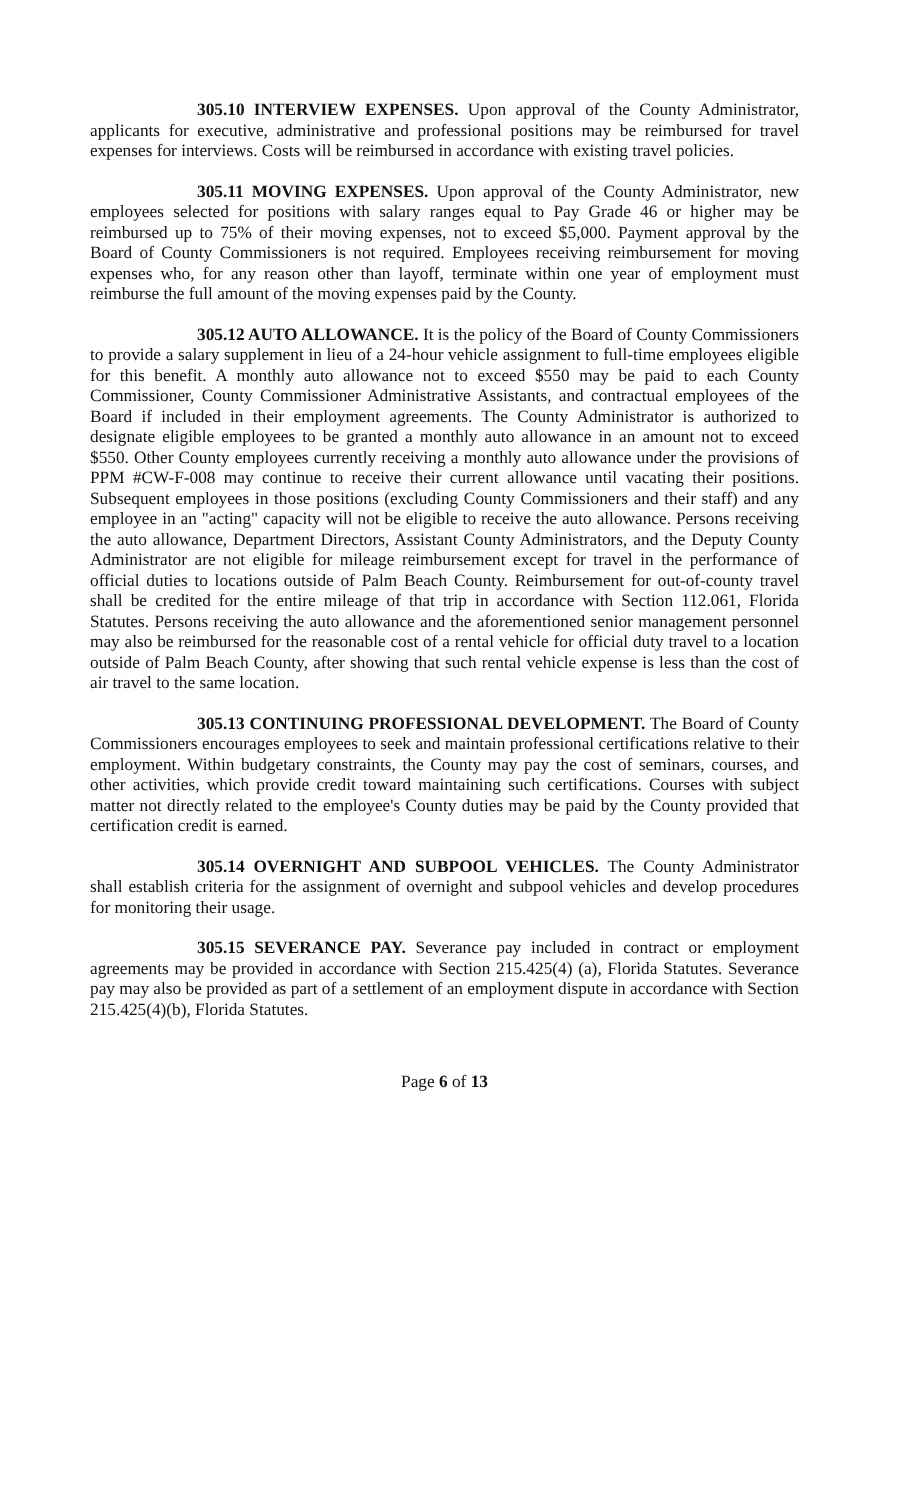305.10 INTERVIEW EXPENSES. Upon approval of the County Administrator, applicants for executive, administrative and professional positions may be reimbursed for travel expenses for interviews. Costs will be reimbursed in accordance with existing travel policies.
305.11 MOVING EXPENSES. Upon approval of the County Administrator, new employees selected for positions with salary ranges equal to Pay Grade 46 or higher may be reimbursed up to 75% of their moving expenses, not to exceed $5,000. Payment approval by the Board of County Commissioners is not required. Employees receiving reimbursement for moving expenses who, for any reason other than layoff, terminate within one year of employment must reimburse the full amount of the moving expenses paid by the County.
305.12 AUTO ALLOWANCE. It is the policy of the Board of County Commissioners to provide a salary supplement in lieu of a 24-hour vehicle assignment to full-time employees eligible for this benefit. A monthly auto allowance not to exceed $550 may be paid to each County Commissioner, County Commissioner Administrative Assistants, and contractual employees of the Board if included in their employment agreements. The County Administrator is authorized to designate eligible employees to be granted a monthly auto allowance in an amount not to exceed $550. Other County employees currently receiving a monthly auto allowance under the provisions of PPM #CW-F-008 may continue to receive their current allowance until vacating their positions. Subsequent employees in those positions (excluding County Commissioners and their staff) and any employee in an "acting" capacity will not be eligible to receive the auto allowance. Persons receiving the auto allowance, Department Directors, Assistant County Administrators, and the Deputy County Administrator are not eligible for mileage reimbursement except for travel in the performance of official duties to locations outside of Palm Beach County. Reimbursement for out-of-county travel shall be credited for the entire mileage of that trip in accordance with Section 112.061, Florida Statutes. Persons receiving the auto allowance and the aforementioned senior management personnel may also be reimbursed for the reasonable cost of a rental vehicle for official duty travel to a location outside of Palm Beach County, after showing that such rental vehicle expense is less than the cost of air travel to the same location.
305.13 CONTINUING PROFESSIONAL DEVELOPMENT. The Board of County Commissioners encourages employees to seek and maintain professional certifications relative to their employment. Within budgetary constraints, the County may pay the cost of seminars, courses, and other activities, which provide credit toward maintaining such certifications. Courses with subject matter not directly related to the employee's County duties may be paid by the County provided that certification credit is earned.
305.14 OVERNIGHT AND SUBPOOL VEHICLES. The County Administrator shall establish criteria for the assignment of overnight and subpool vehicles and develop procedures for monitoring their usage.
305.15 SEVERANCE PAY. Severance pay included in contract or employment agreements may be provided in accordance with Section 215.425(4) (a), Florida Statutes. Severance pay may also be provided as part of a settlement of an employment dispute in accordance with Section 215.425(4)(b), Florida Statutes.
Page 6 of 13